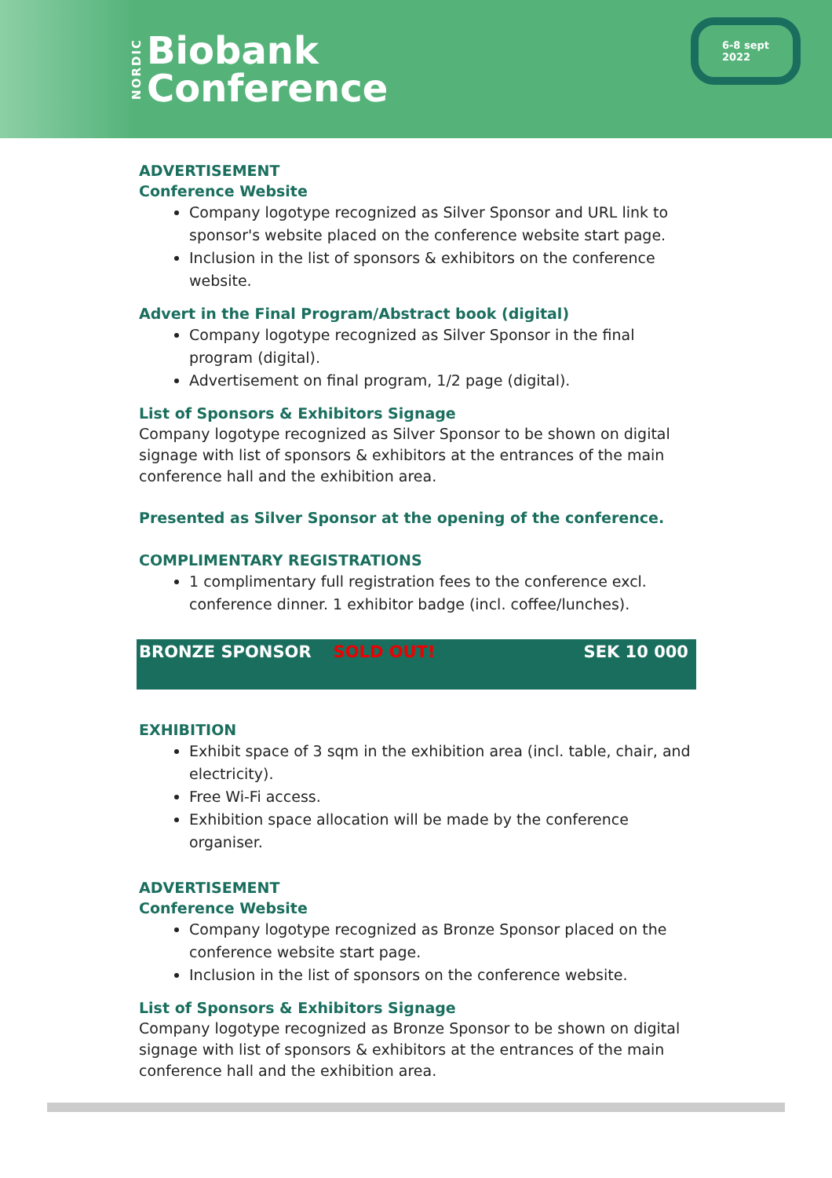NORDIC
Biobank
Conference
6-8 sept
2022
ADVERTISEMENT
Conference Website
Company logotype recognized as Silver Sponsor and URL link to sponsor's website placed on the conference website start page.
Inclusion in the list of sponsors & exhibitors on the conference website.
Advert in the Final Program/Abstract book (digital)
Company logotype recognized as Silver Sponsor in the final program (digital).
Advertisement on final program, 1/2 page (digital).
List of Sponsors & Exhibitors Signage
Company logotype recognized as Silver Sponsor to be shown on digital signage with list of sponsors & exhibitors at the entrances of the main conference hall and the exhibition area.
Presented as Silver Sponsor at the opening of the conference.
COMPLIMENTARY REGISTRATIONS
1 complimentary full registration fees to the conference excl. conference dinner. 1 exhibitor badge (incl. coffee/lunches).
BRONZE SPONSOR SOLD OUT! SEK 10 000
EXHIBITION
Exhibit space of 3 sqm in the exhibition area (incl. table, chair, and electricity).
Free Wi-Fi access.
Exhibition space allocation will be made by the conference organiser.
ADVERTISEMENT
Conference Website
Company logotype recognized as Bronze Sponsor placed on the conference website start page.
Inclusion in the list of sponsors on the conference website.
List of Sponsors & Exhibitors Signage
Company logotype recognized as Bronze Sponsor to be shown on digital signage with list of sponsors & exhibitors at the entrances of the main conference hall and the exhibition area.